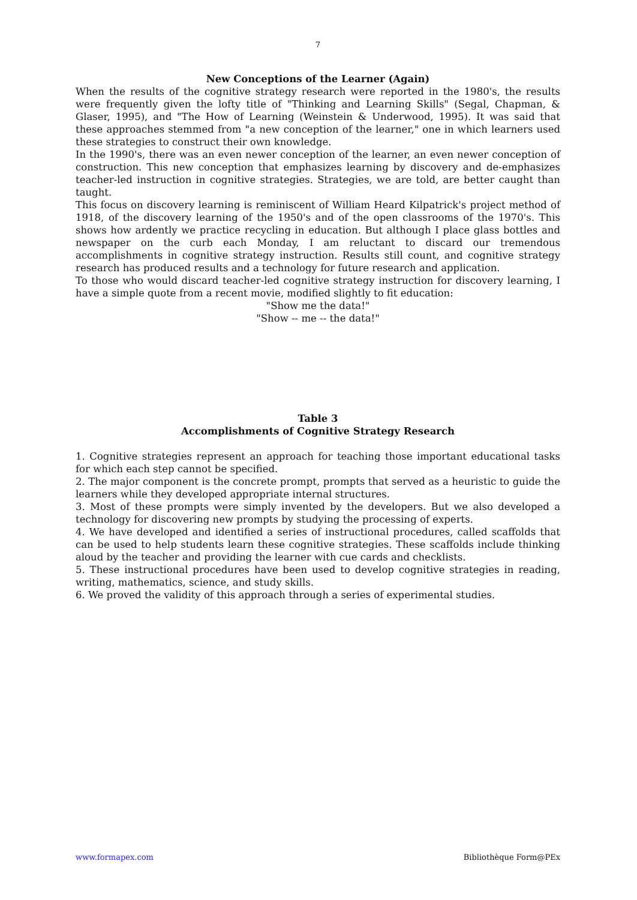7
New Conceptions of the Learner (Again)
When the results of the cognitive strategy research were reported in the 1980's, the results were frequently given the lofty title of "Thinking and Learning Skills" (Segal, Chapman, & Glaser, 1995), and "The How of Learning (Weinstein & Underwood, 1995). It was said that these approaches stemmed from "a new conception of the learner," one in which learners used these strategies to construct their own knowledge.
In the 1990's, there was an even newer conception of the learner, an even newer conception of construction. This new conception that emphasizes learning by discovery and de-emphasizes teacher-led instruction in cognitive strategies. Strategies, we are told, are better caught than taught.
This focus on discovery learning is reminiscent of William Heard Kilpatrick's project method of 1918, of the discovery learning of the 1950's and of the open classrooms of the 1970's. This shows how ardently we practice recycling in education. But although I place glass bottles and newspaper on the curb each Monday, I am reluctant to discard our tremendous accomplishments in cognitive strategy instruction. Results still count, and cognitive strategy research has produced results and a technology for future research and application.
To those who would discard teacher-led cognitive strategy instruction for discovery learning, I have a simple quote from a recent movie, modified slightly to fit education:
"Show me the data!"
"Show -- me -- the data!"
Table 3
Accomplishments of Cognitive Strategy Research
1. Cognitive strategies represent an approach for teaching those important educational tasks for which each step cannot be specified.
2. The major component is the concrete prompt, prompts that served as a heuristic to guide the learners while they developed appropriate internal structures.
3. Most of these prompts were simply invented by the developers. But we also developed a technology for discovering new prompts by studying the processing of experts.
4. We have developed and identified a series of instructional procedures, called scaffolds that can be used to help students learn these cognitive strategies. These scaffolds include thinking aloud by the teacher and providing the learner with cue cards and checklists.
5. These instructional procedures have been used to develop cognitive strategies in reading, writing, mathematics, science, and study skills.
6. We proved the validity of this approach through a series of experimental studies.
www.formapex.com Bibliothèque Form@PEx